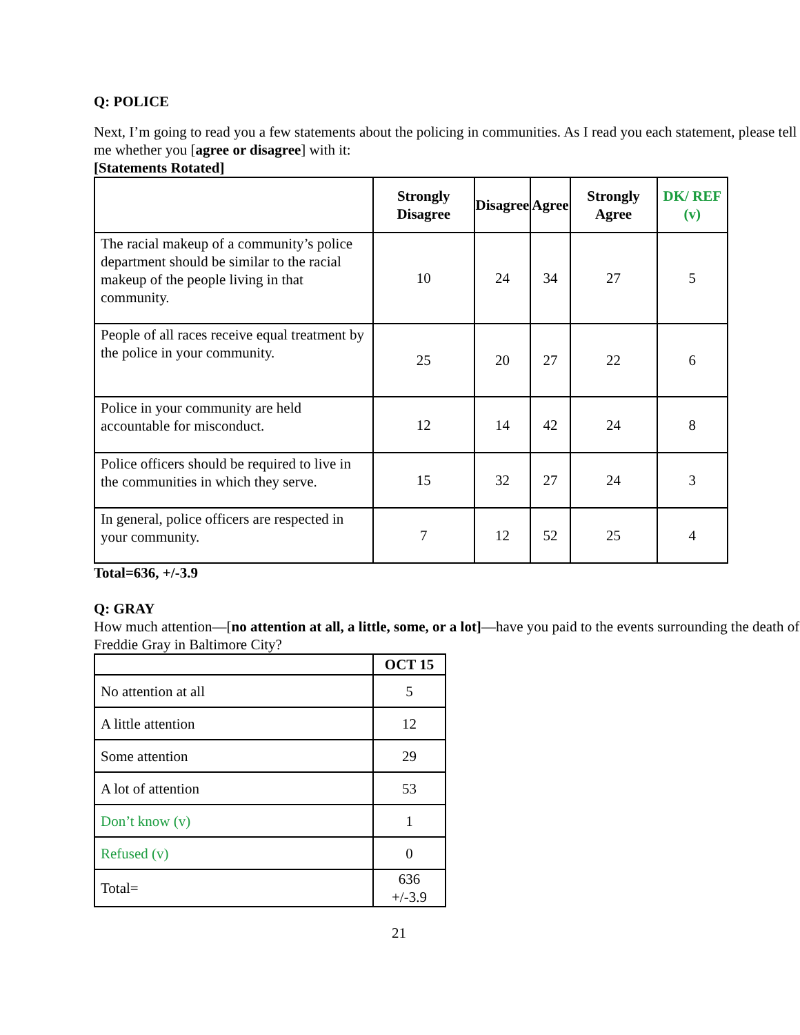Q: POLICE
Next, I’m going to read you a few statements about the policing in communities. As I read you each statement, please tell me whether you [agree or disagree] with it:
[Statements Rotated]
| | Strongly Disagree | Disagree | Agree | Strongly Agree | DK/ REF (v) |
| --- | --- | --- | --- | --- | --- |
| The racial makeup of a community’s police department should be similar to the racial makeup of the people living in that community. | 10 | 24 | 34 | 27 | 5 |
| People of all races receive equal treatment by the police in your community. | 25 | 20 | 27 | 22 | 6 |
| Police in your community are held accountable for misconduct. | 12 | 14 | 42 | 24 | 8 |
| Police officers should be required to live in the communities in which they serve. | 15 | 32 | 27 | 24 | 3 |
| In general, police officers are respected in your community. | 7 | 12 | 52 | 25 | 4 |
Total=636, +/-3.9
Q: GRAY
How much attention—[no attention at all, a little, some, or a lot]—have you paid to the events surrounding the death of Freddie Gray in Baltimore City?
| | OCT 15 |
| --- | --- |
| No attention at all | 5 |
| A little attention | 12 |
| Some attention | 29 |
| A lot of attention | 53 |
| Don’t know (v) | 1 |
| Refused (v) | 0 |
| Total= | 636 +/-3.9 |
21